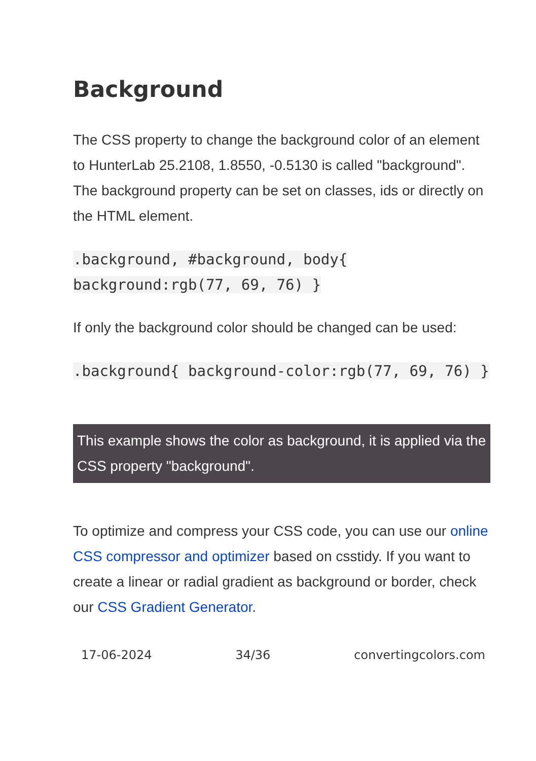Background
The CSS property to change the background color of an element to HunterLab 25.2108, 1.8550, -0.5130 is called "background". The background property can be set on classes, ids or directly on the HTML element.
.background, #background, body{ background:rgb(77, 69, 76) }
If only the background color should be changed can be used:
.background{ background-color:rgb(77, 69, 76) }
This example shows the color as background, it is applied via the CSS property "background".
To optimize and compress your CSS code, you can use our online CSS compressor and optimizer based on csstidy. If you want to create a linear or radial gradient as background or border, check our CSS Gradient Generator.
17-06-2024 34/36 convertingcolors.com